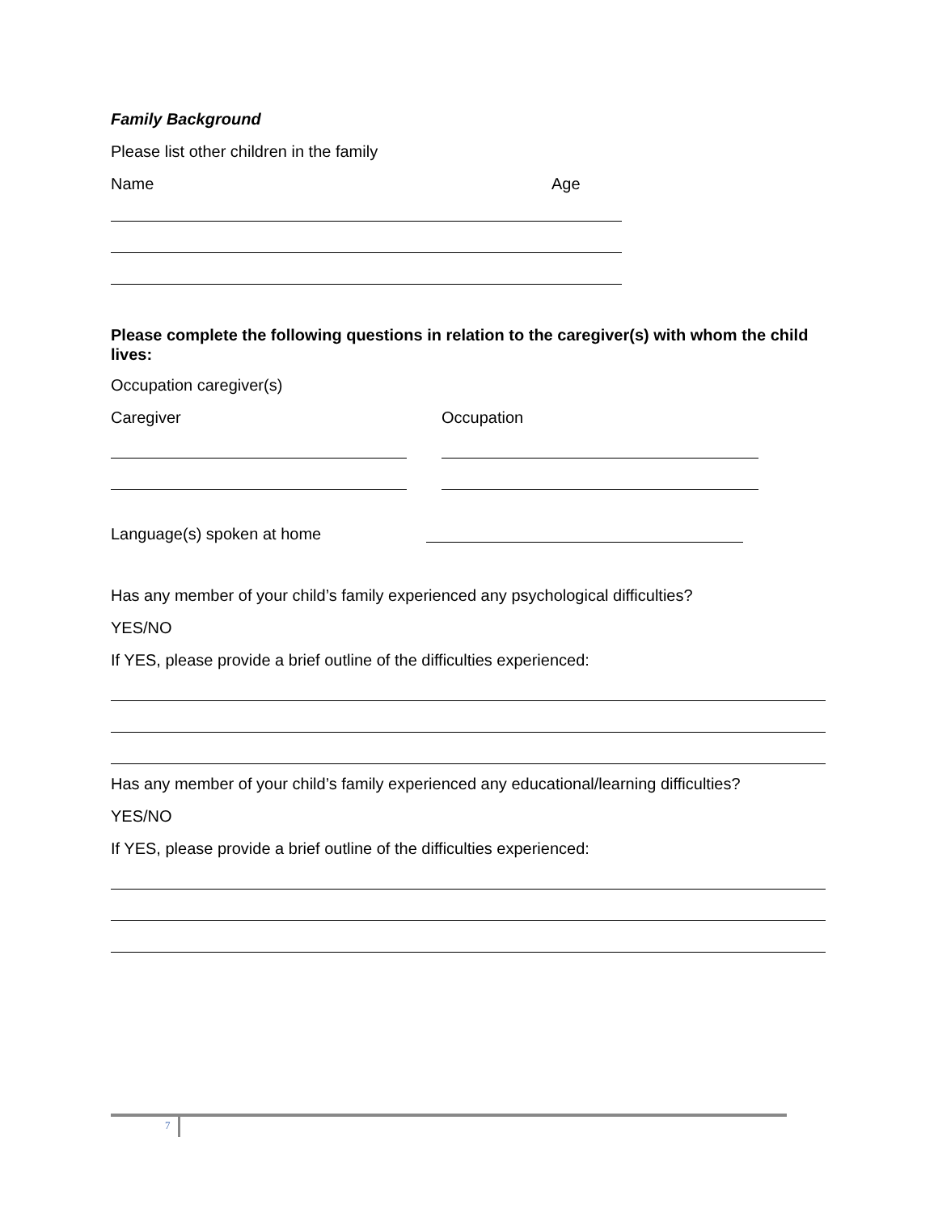Family Background
Please list other children in the family
Name Age
Please complete the following questions in relation to the caregiver(s) with whom the child lives:
Occupation caregiver(s)
Caregiver Occupation
Language(s) spoken at home
Has any member of your child’s family experienced any psychological difficulties?
YES/NO
If YES, please provide a brief outline of the difficulties experienced:
Has any member of your child’s family experienced any educational/learning difficulties?
YES/NO
If YES, please provide a brief outline of the difficulties experienced:
7